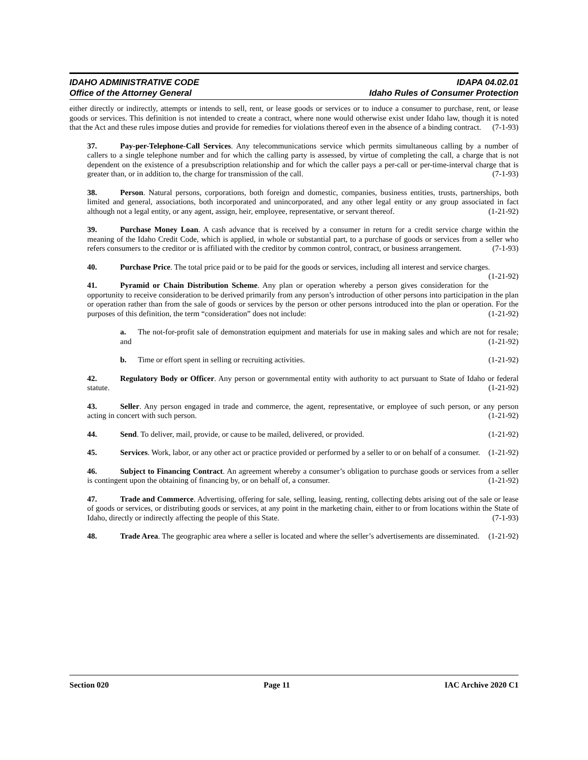IDAHO ADMINISTRATIVE CODE IDAPA 04.02.01
Office of the Attorney General Idaho Rules of Consumer Protection
either directly or indirectly, attempts or intends to sell, rent, or lease goods or services or to induce a consumer to purchase, rent, or lease goods or services. This definition is not intended to create a contract, where none would otherwise exist under Idaho law, though it is noted that the Act and these rules impose duties and provide for remedies for violations thereof even in the absence of a binding contract. (7-1-93)
37. Pay-per-Telephone-Call Services. Any telecommunications service which permits simultaneous calling by a number of callers to a single telephone number and for which the calling party is assessed, by virtue of completing the call, a charge that is not dependent on the existence of a presubscription relationship and for which the caller pays a per-call or per-time-interval charge that is greater than, or in addition to, the charge for transmission of the call. (7-1-93)
38. Person. Natural persons, corporations, both foreign and domestic, companies, business entities, trusts, partnerships, both limited and general, associations, both incorporated and unincorporated, and any other legal entity or any group associated in fact although not a legal entity, or any agent, assign, heir, employee, representative, or servant thereof. (1-21-92)
39. Purchase Money Loan. A cash advance that is received by a consumer in return for a credit service charge within the meaning of the Idaho Credit Code, which is applied, in whole or substantial part, to a purchase of goods or services from a seller who refers consumers to the creditor or is affiliated with the creditor by common control, contract, or business arrangement. (7-1-93)
40. Purchase Price. The total price paid or to be paid for the goods or services, including all interest and service charges. (1-21-92)
41. Pyramid or Chain Distribution Scheme. Any plan or operation whereby a person gives consideration for the opportunity to receive consideration to be derived primarily from any person’s introduction of other persons into participation in the plan or operation rather than from the sale of goods or services by the person or other persons introduced into the plan or operation. For the purposes of this definition, the term “consideration” does not include: (1-21-92)
a. The not-for-profit sale of demonstration equipment and materials for use in making sales and which are not for resale; and (1-21-92)
b. Time or effort spent in selling or recruiting activities. (1-21-92)
42. Regulatory Body or Officer. Any person or governmental entity with authority to act pursuant to State of Idaho or federal statute. (1-21-92)
43. Seller. Any person engaged in trade and commerce, the agent, representative, or employee of such person, or any person acting in concert with such person. (1-21-92)
44. Send. To deliver, mail, provide, or cause to be mailed, delivered, or provided. (1-21-92)
45. Services. Work, labor, or any other act or practice provided or performed by a seller to or on behalf of a consumer. (1-21-92)
46. Subject to Financing Contract. An agreement whereby a consumer’s obligation to purchase goods or services from a seller is contingent upon the obtaining of financing by, or on behalf of, a consumer. (1-21-92)
47. Trade and Commerce. Advertising, offering for sale, selling, leasing, renting, collecting debts arising out of the sale or lease of goods or services, or distributing goods or services, at any point in the marketing chain, either to or from locations within the State of Idaho, directly or indirectly affecting the people of this State. (7-1-93)
48. Trade Area. The geographic area where a seller is located and where the seller’s advertisements are disseminated. (1-21-92)
Section 020 Page 11 IAC Archive 2020 C1